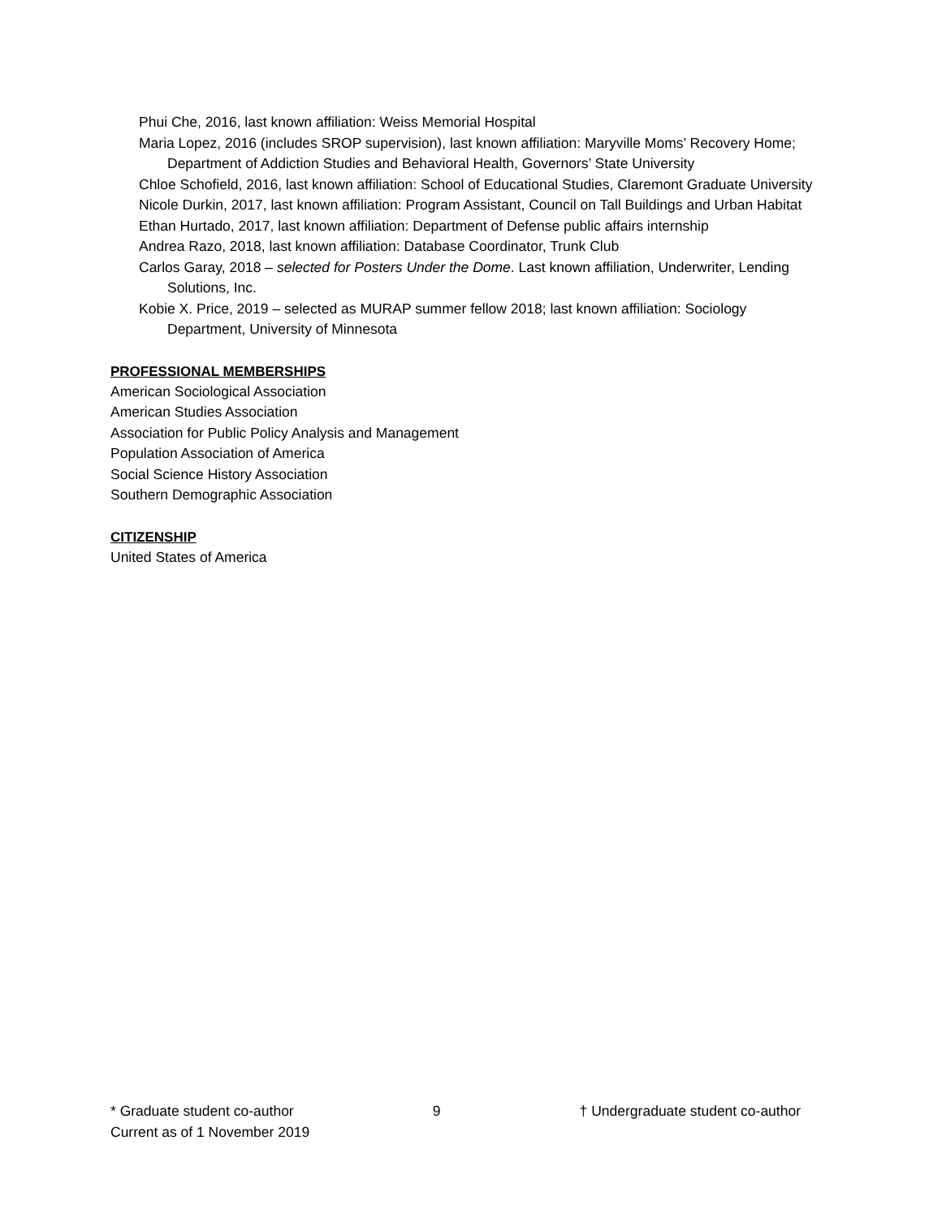Phui Che, 2016, last known affiliation: Weiss Memorial Hospital
Maria Lopez, 2016 (includes SROP supervision), last known affiliation: Maryville Moms’ Recovery Home; Department of Addiction Studies and Behavioral Health, Governors’ State University
Chloe Schofield, 2016, last known affiliation: School of Educational Studies, Claremont Graduate University
Nicole Durkin, 2017, last known affiliation: Program Assistant, Council on Tall Buildings and Urban Habitat
Ethan Hurtado, 2017, last known affiliation: Department of Defense public affairs internship
Andrea Razo, 2018, last known affiliation: Database Coordinator, Trunk Club
Carlos Garay, 2018 – selected for Posters Under the Dome. Last known affiliation, Underwriter, Lending Solutions, Inc.
Kobie X. Price, 2019 – selected as MURAP summer fellow 2018; last known affiliation: Sociology Department, University of Minnesota
PROFESSIONAL MEMBERSHIPS
American Sociological Association
American Studies Association
Association for Public Policy Analysis and Management
Population Association of America
Social Science History Association
Southern Demographic Association
CITIZENSHIP
United States of America
* Graduate student co-author 9 † Undergraduate student co-author
Current as of 1 November 2019